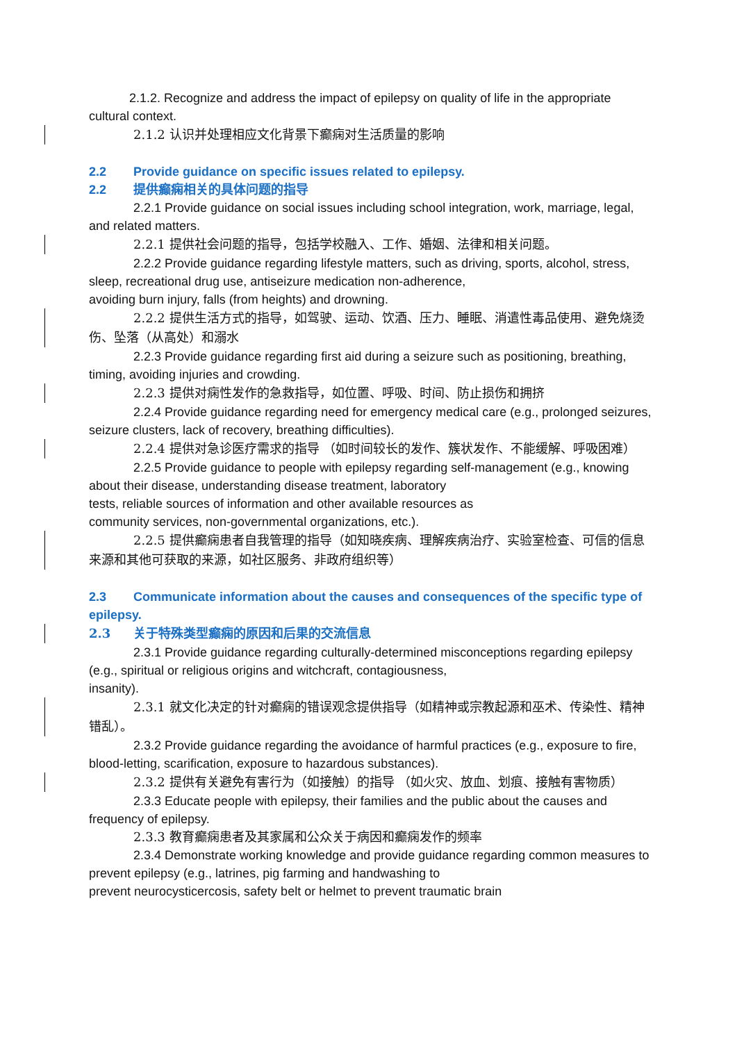2.1.2. Recognize and address the impact of epilepsy on quality of life in the appropriate cultural context.
2.1.2 认识并处理相应文化背景下癫痫对生活质量的影响
2.2 Provide guidance on specific issues related to epilepsy.
2.2 提供癫痫相关的具体问题的指导
2.2.1 Provide guidance on social issues including school integration, work, marriage, legal, and related matters.
2.2.1 提供社会问题的指导，包括学校融入、工作、婚姻、法律和相关问题。
2.2.2 Provide guidance regarding lifestyle matters, such as driving, sports, alcohol, stress, sleep, recreational drug use, antiseizure medication non-adherence,
avoiding burn injury, falls (from heights) and drowning.
2.2.2 提供生活方式的指导，如驾驶、运动、饮酒、压力、睡眠、消遣性毒品使用、避免烧烫伤、坠落（从高处）和溺水
2.2.3 Provide guidance regarding first aid during a seizure such as positioning, breathing, timing, avoiding injuries and crowding.
2.2.3 提供对痫性发作的急救指导，如位置、呼吸、时间、防止损伤和拥挤
2.2.4 Provide guidance regarding need for emergency medical care (e.g., prolonged seizures, seizure clusters, lack of recovery, breathing difficulties).
2.2.4 提供对急诊医疗需求的指导 （如时间较长的发作、簇状发作、不能缓解、呼吸困难）
2.2.5 Provide guidance to people with epilepsy regarding self-management (e.g., knowing about their disease, understanding disease treatment, laboratory
tests, reliable sources of information and other available resources as
community services, non-governmental organizations, etc.).
2.2.5 提供癫痫患者自我管理的指导（如知晓疾病、理解疾病治疗、实验室检查、可信的信息来源和其他可获取的来源，如社区服务、非政府组织等）
2.3 Communicate information about the causes and consequences of the specific type of epilepsy.
2.3 关于特殊类型癫痫的原因和后果的交流信息
2.3.1 Provide guidance regarding culturally-determined misconceptions regarding epilepsy (e.g., spiritual or religious origins and witchcraft, contagiousness,
insanity).
2.3.1 就文化决定的针对癫痫的错误观念提供指导（如精神或宗教起源和巫术、传染性、精神错乱）。
2.3.2 Provide guidance regarding the avoidance of harmful practices (e.g., exposure to fire, blood-letting, scarification, exposure to hazardous substances).
2.3.2 提供有关避免有害行为（如接触）的指导 （如火灾、放血、划痕、接触有害物质）
2.3.3 Educate people with epilepsy, their families and the public about the causes and frequency of epilepsy.
2.3.3 教育癫痫患者及其家属和公众关于病因和癫痫发作的频率
2.3.4 Demonstrate working knowledge and provide guidance regarding common measures to prevent epilepsy (e.g., latrines, pig farming and handwashing to
prevent neurocysticercosis, safety belt or helmet to prevent traumatic brain